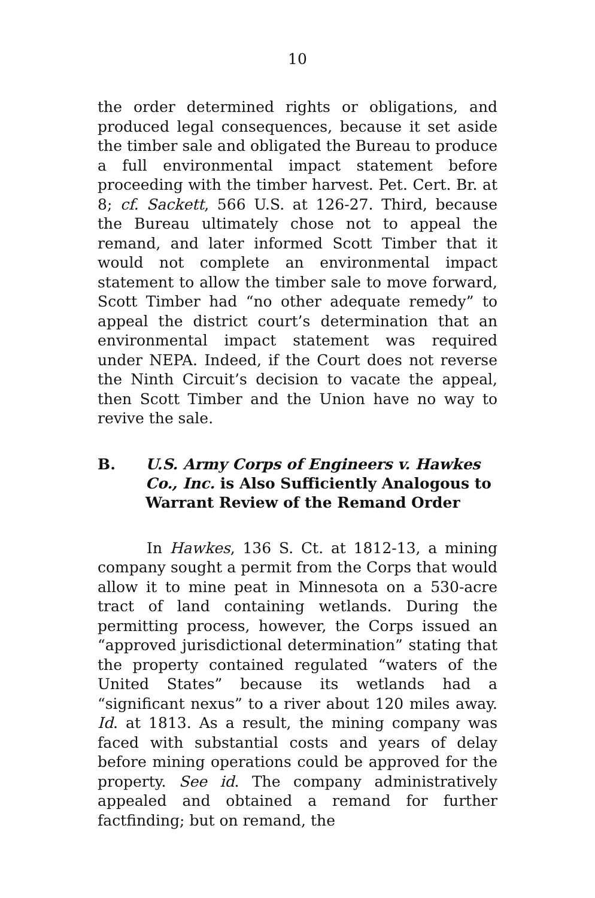10
the order determined rights or obligations, and produced legal consequences, because it set aside the timber sale and obligated the Bureau to produce a full environmental impact statement before proceeding with the timber harvest. Pet. Cert. Br. at 8; cf. Sackett, 566 U.S. at 126-27. Third, because the Bureau ultimately chose not to appeal the remand, and later informed Scott Timber that it would not complete an environmental impact statement to allow the timber sale to move forward, Scott Timber had “no other adequate remedy” to appeal the district court’s determination that an environmental impact statement was required under NEPA. Indeed, if the Court does not reverse the Ninth Circuit’s decision to vacate the appeal, then Scott Timber and the Union have no way to revive the sale.
B. U.S. Army Corps of Engineers v. Hawkes Co., Inc. is Also Sufficiently Analogous to Warrant Review of the Remand Order
In Hawkes, 136 S. Ct. at 1812-13, a mining company sought a permit from the Corps that would allow it to mine peat in Minnesota on a 530-acre tract of land containing wetlands. During the permitting process, however, the Corps issued an “approved jurisdictional determination” stating that the property contained regulated “waters of the United States” because its wetlands had a “significant nexus” to a river about 120 miles away. Id. at 1813. As a result, the mining company was faced with substantial costs and years of delay before mining operations could be approved for the property. See id. The company administratively appealed and obtained a remand for further factfinding; but on remand, the